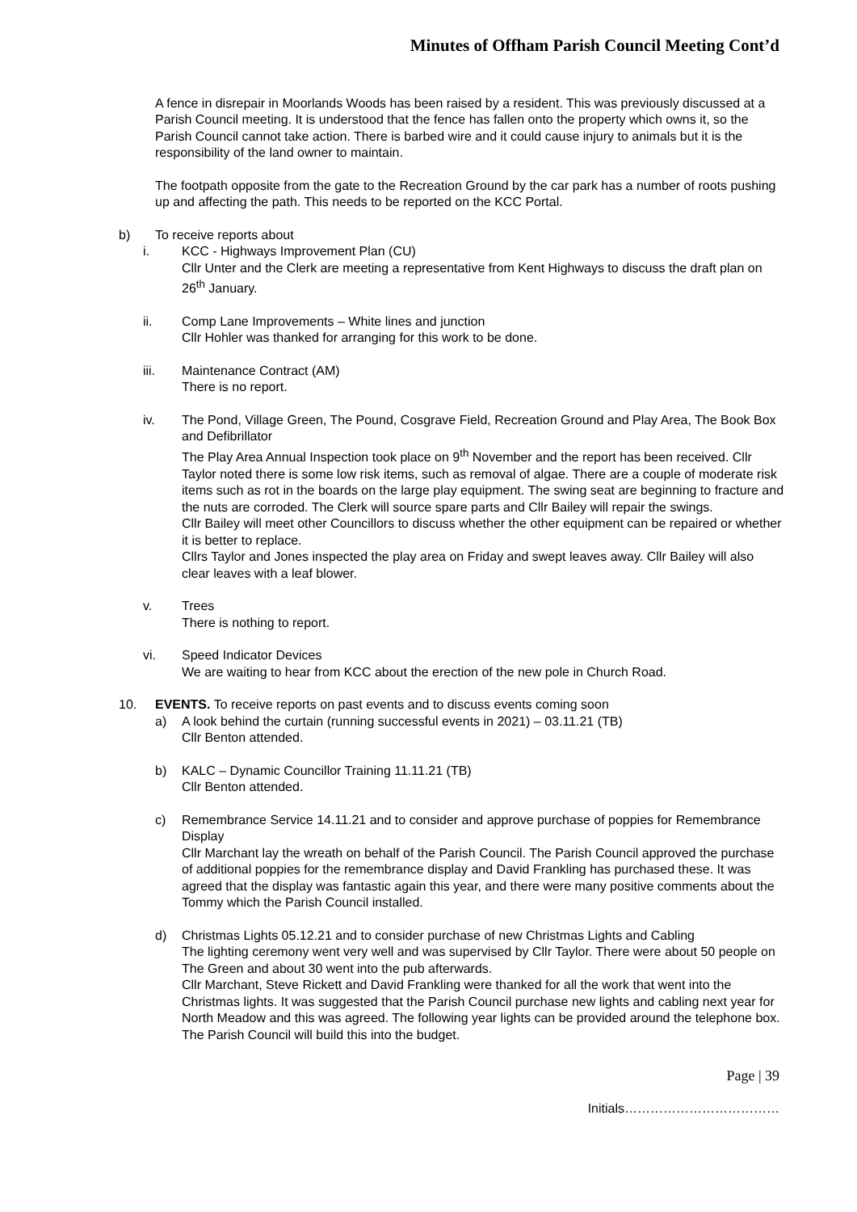Minutes of Offham Parish Council Meeting Cont’d
A fence in disrepair in Moorlands Woods has been raised by a resident. This was previously discussed at a Parish Council meeting. It is understood that the fence has fallen onto the property which owns it, so the Parish Council cannot take action. There is barbed wire and it could cause injury to animals but it is the responsibility of the land owner to maintain.
The footpath opposite from the gate to the Recreation Ground by the car park has a number of roots pushing up and affecting the path. This needs to be reported on the KCC Portal.
b) To receive reports about
i. KCC - Highways Improvement Plan (CU)
Cllr Unter and the Clerk are meeting a representative from Kent Highways to discuss the draft plan on 26<sup>th</sup> January.
ii. Comp Lane Improvements – White lines and junction
Cllr Hohler was thanked for arranging for this work to be done.
iii. Maintenance Contract (AM)
There is no report.
iv. The Pond, Village Green, The Pound, Cosgrave Field, Recreation Ground and Play Area, The Book Box and Defibrillator
The Play Area Annual Inspection took place on 9<sup>th</sup> November and the report has been received. Cllr Taylor noted there is some low risk items, such as removal of algae. There are a couple of moderate risk items such as rot in the boards on the large play equipment. The swing seat are beginning to fracture and the nuts are corroded. The Clerk will source spare parts and Cllr Bailey will repair the swings.
Cllr Bailey will meet other Councillors to discuss whether the other equipment can be repaired or whether it is better to replace.
Cllrs Taylor and Jones inspected the play area on Friday and swept leaves away. Cllr Bailey will also clear leaves with a leaf blower.
v. Trees
There is nothing to report.
vi. Speed Indicator Devices
We are waiting to hear from KCC about the erection of the new pole in Church Road.
10. EVENTS. To receive reports on past events and to discuss events coming soon
a) A look behind the curtain (running successful events in 2021) – 03.11.21 (TB)
Cllr Benton attended.
b) KALC – Dynamic Councillor Training 11.11.21 (TB)
Cllr Benton attended.
c) Remembrance Service 14.11.21 and to consider and approve purchase of poppies for Remembrance Display
Cllr Marchant lay the wreath on behalf of the Parish Council. The Parish Council approved the purchase of additional poppies for the remembrance display and David Frankling has purchased these. It was agreed that the display was fantastic again this year, and there were many positive comments about the Tommy which the Parish Council installed.
d) Christmas Lights 05.12.21 and to consider purchase of new Christmas Lights and Cabling
The lighting ceremony went very well and was supervised by Cllr Taylor. There were about 50 people on The Green and about 30 went into the pub afterwards.
Cllr Marchant, Steve Rickett and David Frankling were thanked for all the work that went into the Christmas lights. It was suggested that the Parish Council purchase new lights and cabling next year for North Meadow and this was agreed. The following year lights can be provided around the telephone box. The Parish Council will build this into the budget.
Page | 39
Initials………………………………